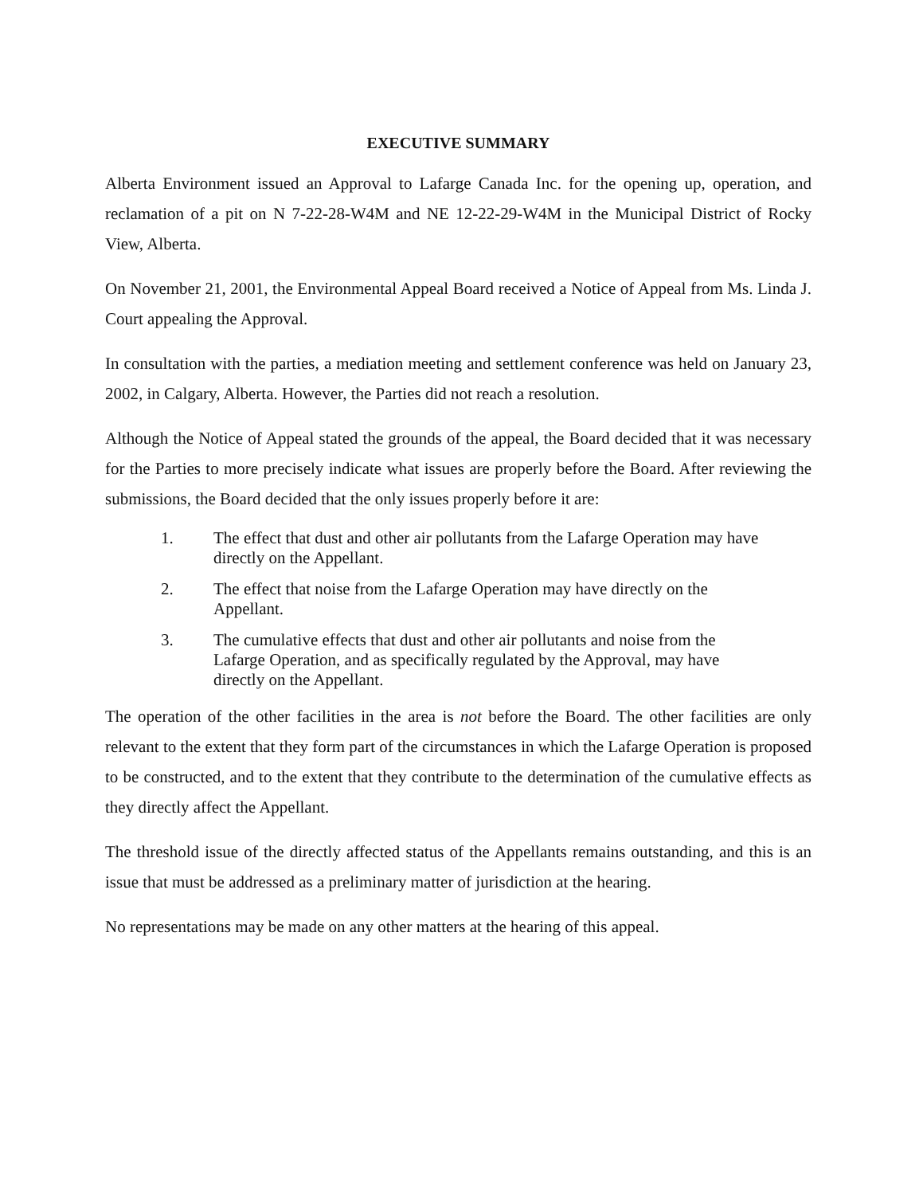EXECUTIVE SUMMARY
Alberta Environment issued an Approval to Lafarge Canada Inc. for the opening up, operation, and reclamation of a pit on N 7-22-28-W4M and NE 12-22-29-W4M in the Municipal District of Rocky View, Alberta.
On November 21, 2001, the Environmental Appeal Board received a Notice of Appeal from Ms. Linda J. Court appealing the Approval.
In consultation with the parties, a mediation meeting and settlement conference was held on January 23, 2002, in Calgary, Alberta. However, the Parties did not reach a resolution.
Although the Notice of Appeal stated the grounds of the appeal, the Board decided that it was necessary for the Parties to more precisely indicate what issues are properly before the Board. After reviewing the submissions, the Board decided that the only issues properly before it are:
1. The effect that dust and other air pollutants from the Lafarge Operation may have directly on the Appellant.
2. The effect that noise from the Lafarge Operation may have directly on the Appellant.
3. The cumulative effects that dust and other air pollutants and noise from the Lafarge Operation, and as specifically regulated by the Approval, may have directly on the Appellant.
The operation of the other facilities in the area is not before the Board. The other facilities are only relevant to the extent that they form part of the circumstances in which the Lafarge Operation is proposed to be constructed, and to the extent that they contribute to the determination of the cumulative effects as they directly affect the Appellant.
The threshold issue of the directly affected status of the Appellants remains outstanding, and this is an issue that must be addressed as a preliminary matter of jurisdiction at the hearing.
No representations may be made on any other matters at the hearing of this appeal.